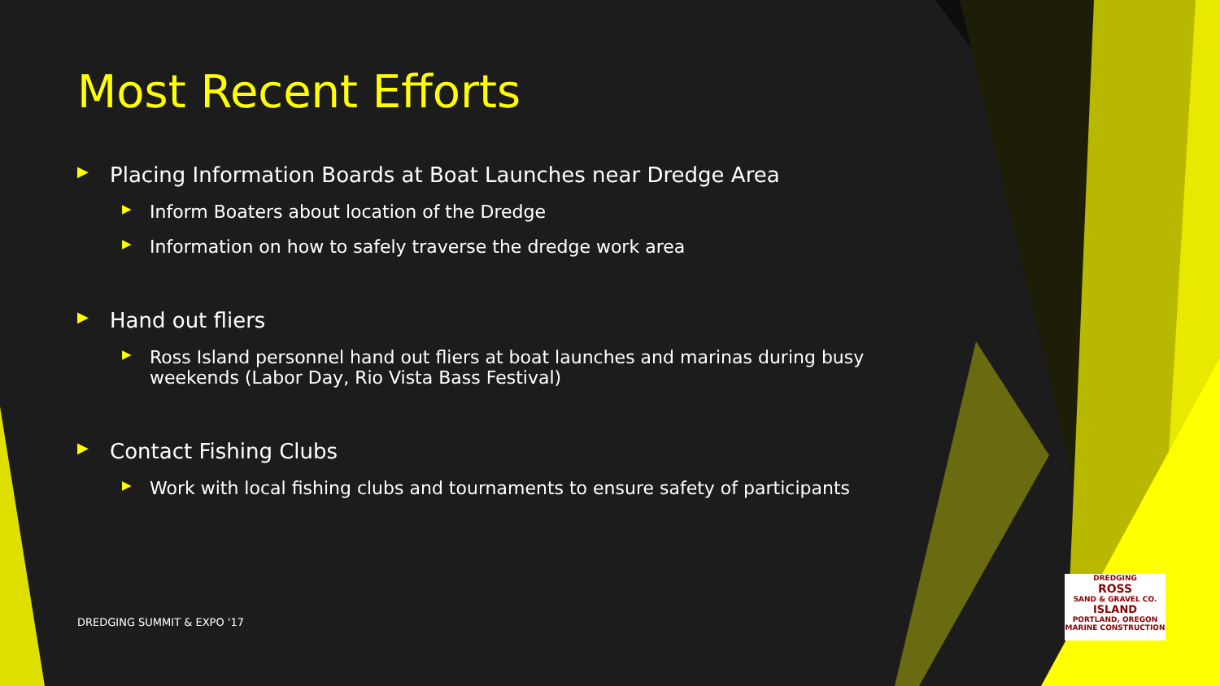Most Recent Efforts
▶ Placing Information Boards at Boat Launches near Dredge Area
▶ Inform Boaters about location of the Dredge
▶ Information on how to safely traverse the dredge work area
▶ Hand out fliers
▶ Ross Island personnel hand out fliers at boat launches and marinas during busy weekends (Labor Day, Rio Vista Bass Festival)
▶ Contact Fishing Clubs
▶ Work with local fishing clubs and tournaments to ensure safety of participants
DREDGING SUMMIT & EXPO '17
DREDGING
ROSS
SAND & GRAVEL CO.
ISLAND
PORTLAND, OREGON
MARINE CONSTRUCTION